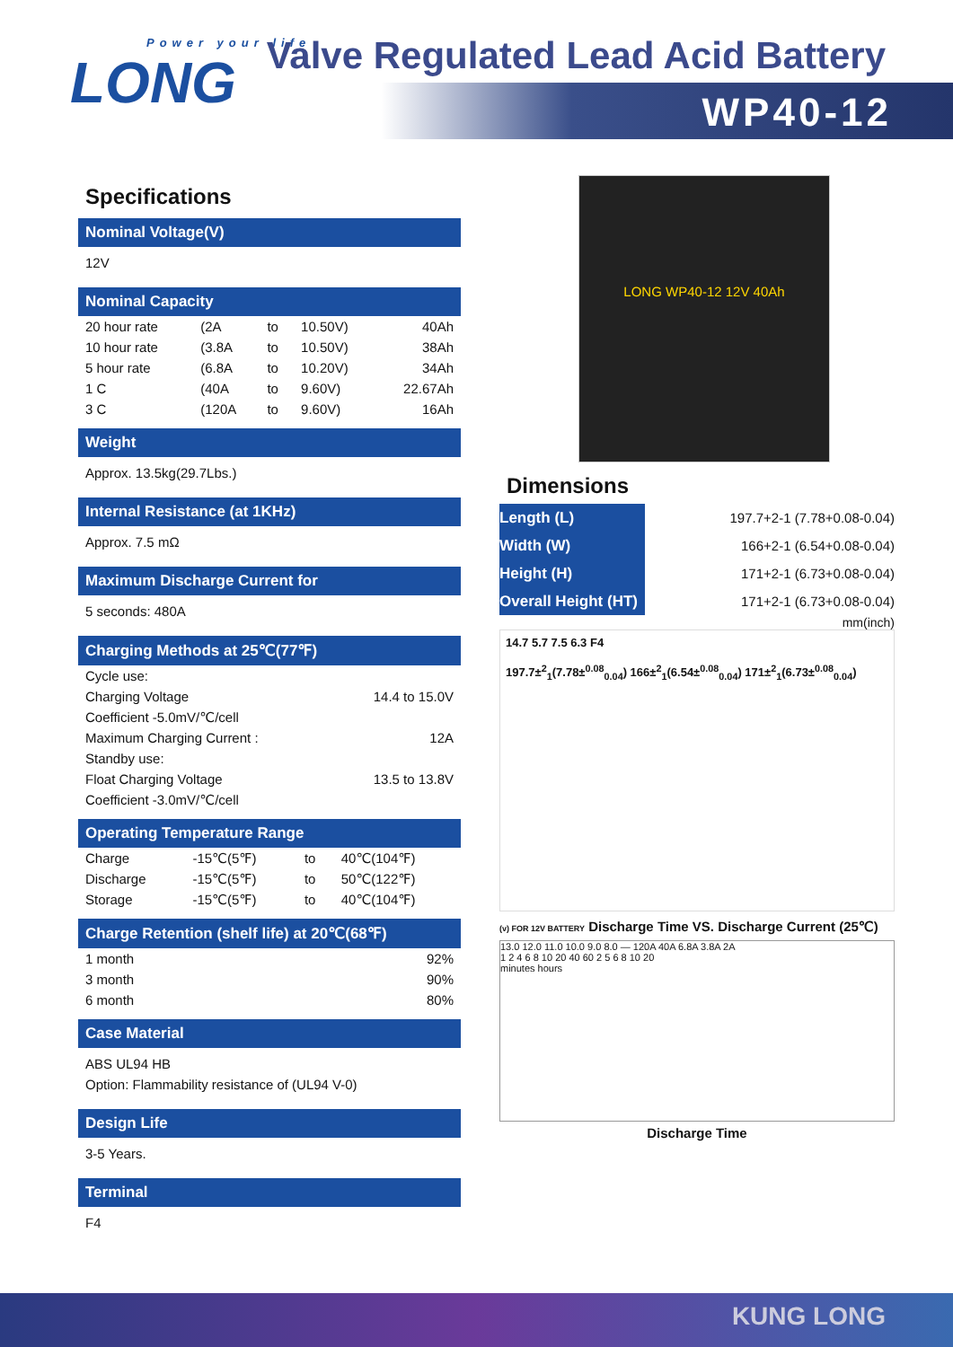Power your life
LONG
Valve Regulated Lead Acid Battery
WP40-12
Specifications
Nominal Voltage(V)
12V
Nominal Capacity
| 20 hour rate | (2A | to | 10.50V) | 40Ah |
| 10 hour rate | (3.8A | to | 10.50V) | 38Ah |
| 5 hour rate | (6.8A | to | 10.20V) | 34Ah |
| 1 C | (40A | to | 9.60V) | 22.67Ah |
| 3 C | (120A | to | 9.60V) | 16Ah |
Weight
Approx. 13.5kg(29.7Lbs.)
Internal Resistance (at 1KHz)
Approx. 7.5 mΩ
Maximum Discharge Current for
5 seconds: 480A
Charging Methods at 25℃(77℉)
| Cycle use: | |
| Charging Voltage | 14.4 to 15.0V |
| Coefficient -5.0mV/℃/cell | |
| Maximum Charging Current : | 12A |
| Standby use: | |
| Float Charging Voltage | 13.5 to 13.8V |
| Coefficient -3.0mV/℃/cell | |
Operating Temperature Range
| Charge | -15℃(5℉) | to | 40℃(104℉) |
| Discharge | -15℃(5℉) | to | 50℃(122℉) |
| Storage | -15℃(5℉) | to | 40℃(104℉) |
Charge Retention (shelf life) at 20℃(68℉)
| 1 month | 92% |
| 3 month | 90% |
| 6 month | 80% |
Case Material
ABS UL94 HB
Option: Flammability resistance of (UL94 V-0)
Design Life
3-5 Years.
Terminal
F4
LONG WP40-12 12V 40Ah
Dimensions
| Length (L) | 197.7+2-1 (7.78+0.08-0.04) |
| Width (W) | 166+2-1 (6.54+0.08-0.04) |
| Height (H) | 171+2-1 (6.73+0.08-0.04) |
| Overall Height (HT) | 171+2-1 (6.73+0.08-0.04) |
mm(inch)
14.7 5.7 7.5 6.3 F4
197.7±<sup>2</sup><sub>1</sub>(7.78±<sup>0.08</sup><sub>0.04</sub>) 166±<sup>2</sup><sub>1</sub>(6.54±<sup>0.08</sup><sub>0.04</sub>) 171±<sup>2</sup><sub>1</sub>(6.73±<sup>0.08</sup><sub>0.04</sub>)
(v) FOR 12V BATTERY Discharge Time VS. Discharge Current (25℃)
13.0 12.0 11.0 10.0 9.0 8.0 — 120A 40A 6.8A 3.8A 2A
1 2 4 6 8 10 20 40 60 2 5 6 8 10 20
minutes hours
Discharge Time
KUNG LONG